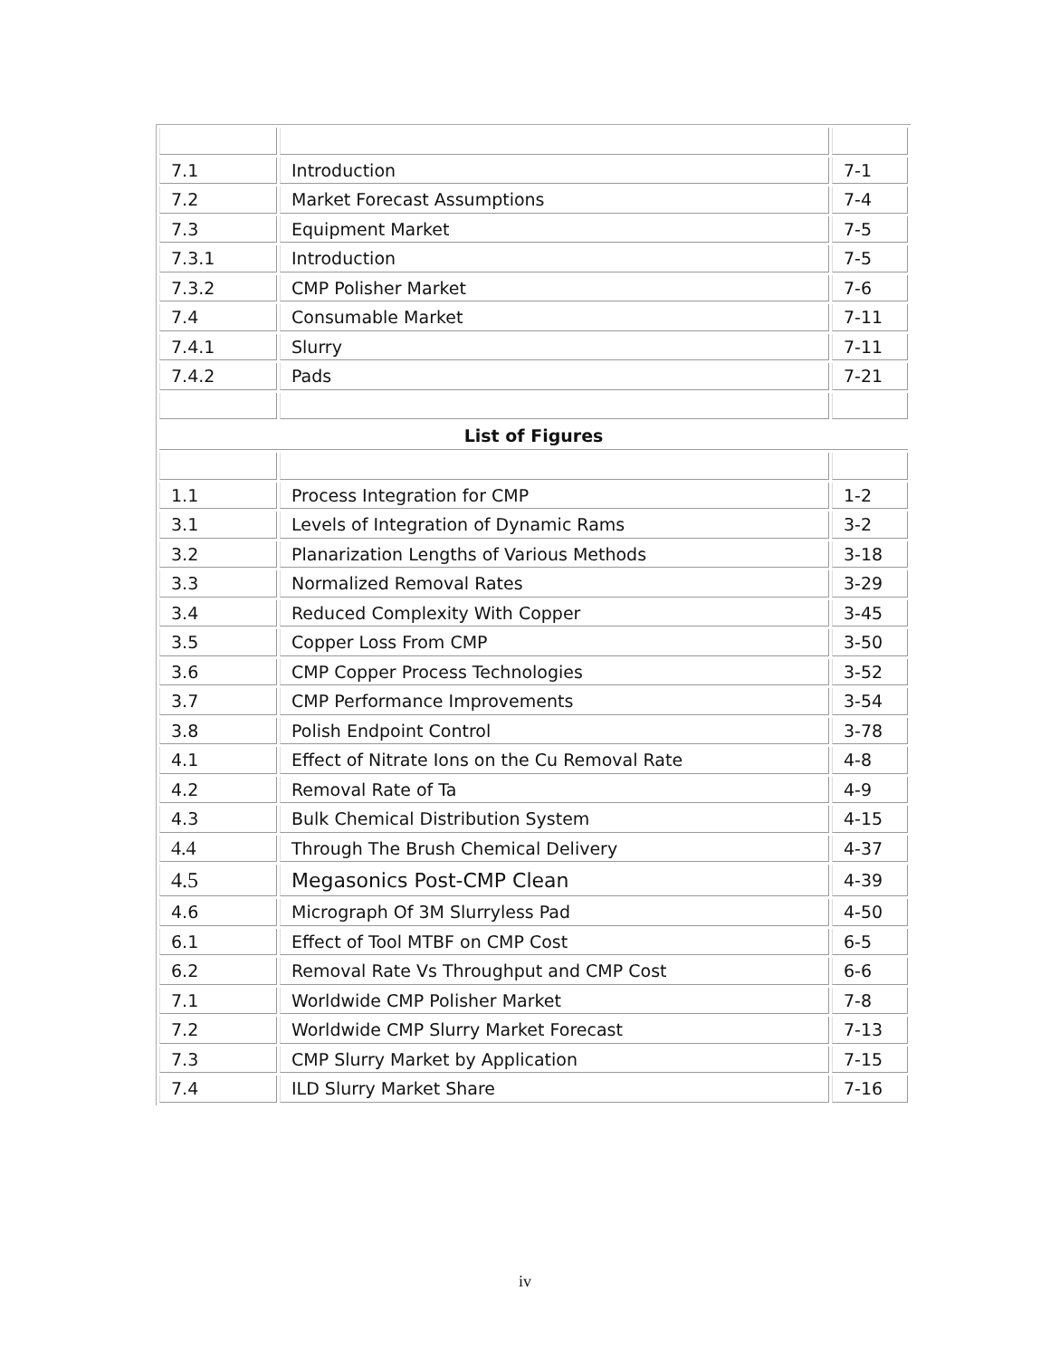| 7.1 | Introduction | 7-1 |
| 7.2 | Market Forecast Assumptions | 7-4 |
| 7.3 | Equipment Market | 7-5 |
| 7.3.1 | Introduction | 7-5 |
| 7.3.2 | CMP Polisher Market | 7-6 |
| 7.4 | Consumable Market | 7-11 |
| 7.4.1 | Slurry | 7-11 |
| 7.4.2 | Pads | 7-21 |
| List of Figures | | |
| 1.1 | Process Integration for CMP | 1-2 |
| 3.1 | Levels of Integration of Dynamic Rams | 3-2 |
| 3.2 | Planarization Lengths of Various Methods | 3-18 |
| 3.3 | Normalized Removal Rates | 3-29 |
| 3.4 | Reduced Complexity With Copper | 3-45 |
| 3.5 | Copper Loss From CMP | 3-50 |
| 3.6 | CMP Copper Process Technologies | 3-52 |
| 3.7 | CMP Performance Improvements | 3-54 |
| 3.8 | Polish Endpoint Control | 3-78 |
| 4.1 | Effect of Nitrate Ions on the Cu Removal Rate | 4-8 |
| 4.2 | Removal Rate of Ta | 4-9 |
| 4.3 | Bulk Chemical Distribution System | 4-15 |
| 4.4 | Through The Brush Chemical Delivery | 4-37 |
| 4.5 | Megasonics Post-CMP Clean | 4-39 |
| 4.6 | Micrograph Of 3M Slurryless Pad | 4-50 |
| 6.1 | Effect of Tool MTBF on CMP Cost | 6-5 |
| 6.2 | Removal Rate Vs Throughput and CMP Cost | 6-6 |
| 7.1 | Worldwide CMP Polisher Market | 7-8 |
| 7.2 | Worldwide CMP Slurry Market Forecast | 7-13 |
| 7.3 | CMP Slurry Market by Application | 7-15 |
| 7.4 | ILD Slurry Market Share | 7-16 |
iv